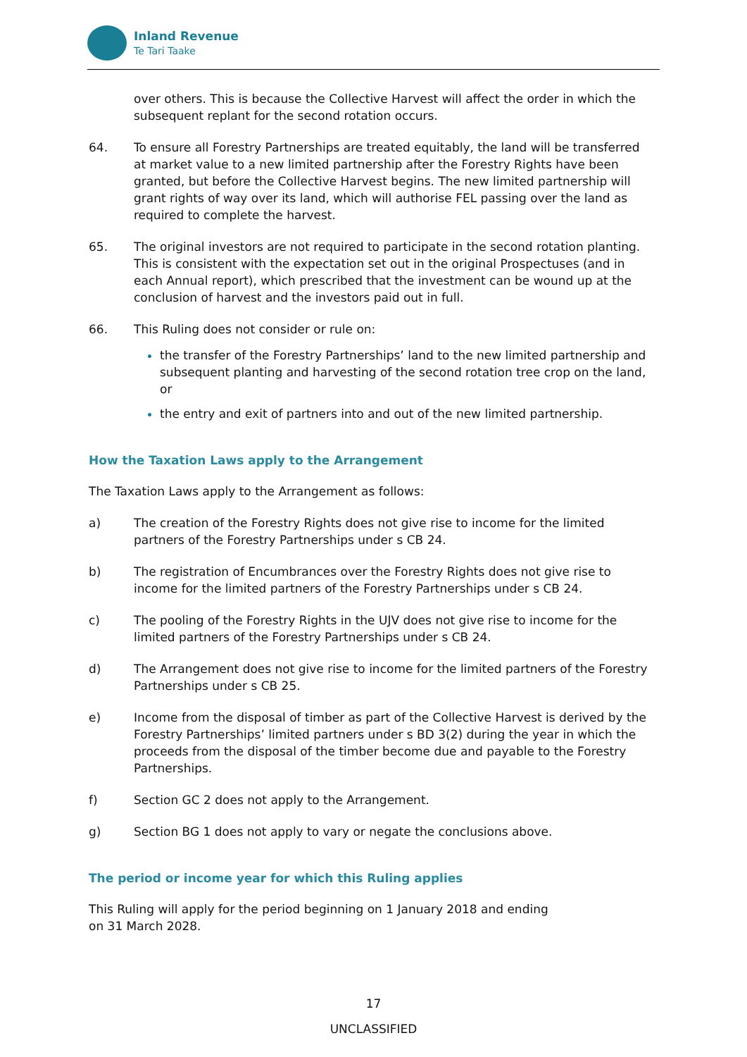Inland Revenue
Te Tari Taake
over others. This is because the Collective Harvest will affect the order in which the subsequent replant for the second rotation occurs.
64. To ensure all Forestry Partnerships are treated equitably, the land will be transferred at market value to a new limited partnership after the Forestry Rights have been granted, but before the Collective Harvest begins. The new limited partnership will grant rights of way over its land, which will authorise FEL passing over the land as required to complete the harvest.
65. The original investors are not required to participate in the second rotation planting. This is consistent with the expectation set out in the original Prospectuses (and in each Annual report), which prescribed that the investment can be wound up at the conclusion of harvest and the investors paid out in full.
66. This Ruling does not consider or rule on:
the transfer of the Forestry Partnerships’ land to the new limited partnership and subsequent planting and harvesting of the second rotation tree crop on the land, or
the entry and exit of partners into and out of the new limited partnership.
How the Taxation Laws apply to the Arrangement
The Taxation Laws apply to the Arrangement as follows:
a) The creation of the Forestry Rights does not give rise to income for the limited partners of the Forestry Partnerships under s CB 24.
b) The registration of Encumbrances over the Forestry Rights does not give rise to income for the limited partners of the Forestry Partnerships under s CB 24.
c) The pooling of the Forestry Rights in the UJV does not give rise to income for the limited partners of the Forestry Partnerships under s CB 24.
d) The Arrangement does not give rise to income for the limited partners of the Forestry Partnerships under s CB 25.
e) Income from the disposal of timber as part of the Collective Harvest is derived by the Forestry Partnerships’ limited partners under s BD 3(2) during the year in which the proceeds from the disposal of the timber become due and payable to the Forestry Partnerships.
f) Section GC 2 does not apply to the Arrangement.
g) Section BG 1 does not apply to vary or negate the conclusions above.
The period or income year for which this Ruling applies
This Ruling will apply for the period beginning on 1 January 2018 and ending
on 31 March 2028.
17
UNCLASSIFIED